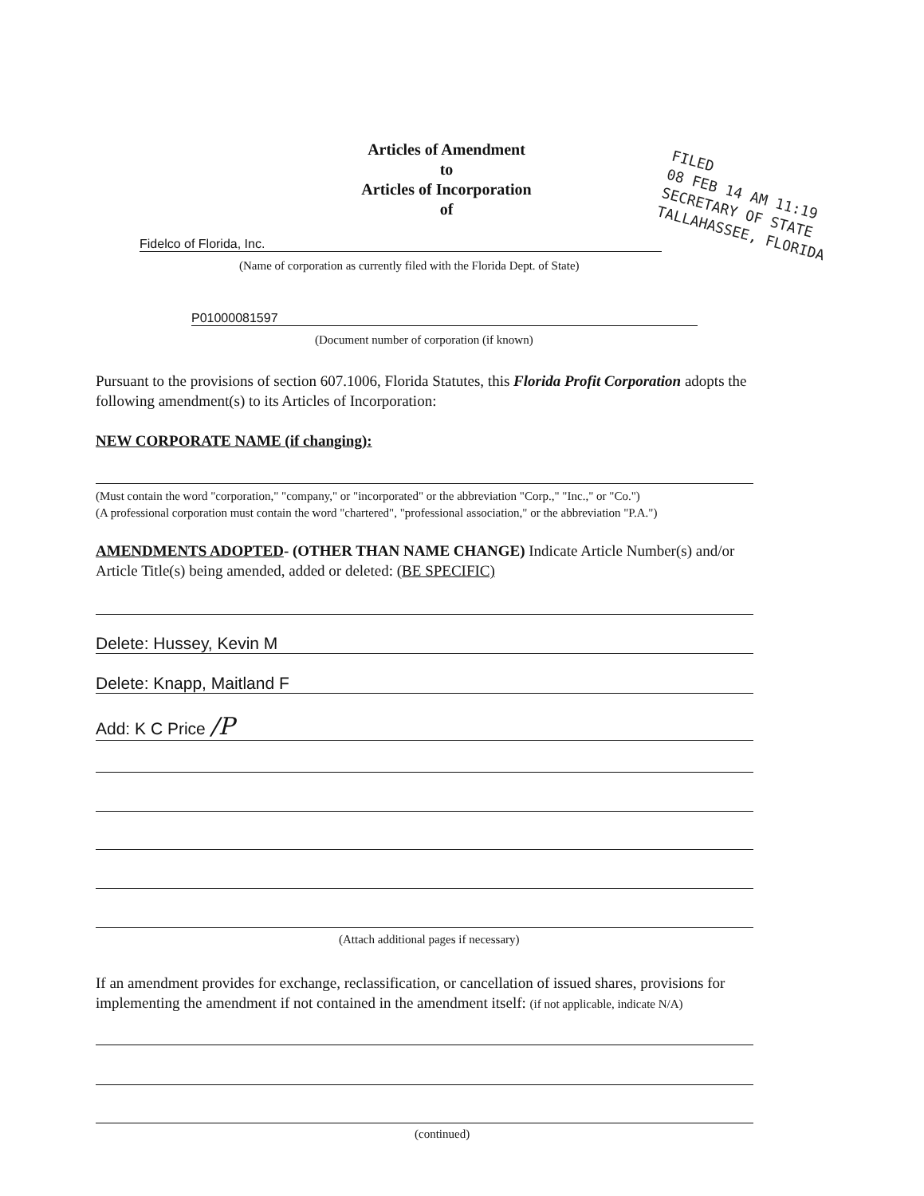Articles of Amendment
to
Articles of Incorporation
of
FILED
08 FEB 14 AM 11:19
SECRETARY OF STATE
TALLAHASSEE, FLORIDA
Fidelco of Florida, Inc.
(Name of corporation as currently filed with the Florida Dept. of State)
P01000081597
(Document number of corporation (if known)
Pursuant to the provisions of section 607.1006, Florida Statutes, this Florida Profit Corporation adopts the following amendment(s) to its Articles of Incorporation:
NEW CORPORATE NAME (if changing):
(Must contain the word "corporation," "company," or "incorporated" or the abbreviation "Corp.," "Inc.," or "Co.")
(A professional corporation must contain the word "chartered", "professional association," or the abbreviation "P.A.")
AMENDMENTS ADOPTED- (OTHER THAN NAME CHANGE) Indicate Article Number(s) and/or Article Title(s) being amended, added or deleted: (BE SPECIFIC)
Delete: Hussey, Kevin M
Delete: Knapp, Maitland F
Add: K C Price /P
(Attach additional pages if necessary)
If an amendment provides for exchange, reclassification, or cancellation of issued shares, provisions for implementing the amendment if not contained in the amendment itself: (if not applicable, indicate N/A)
(continued)